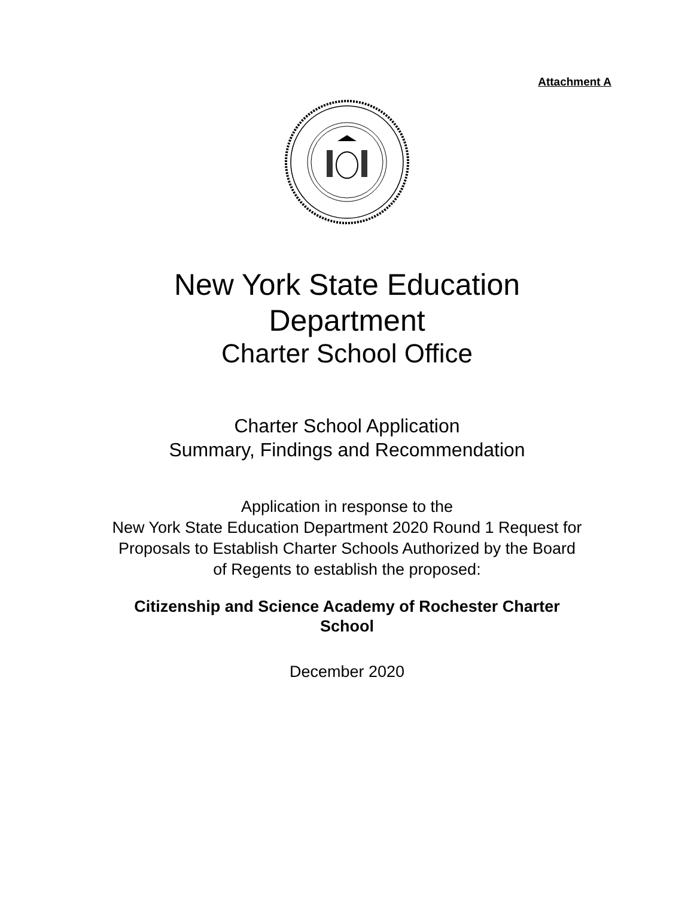Attachment A
New York State Education
Department
Charter School Office
Charter School Application
Summary, Findings and Recommendation
Application in response to the
New York State Education Department 2020 Round 1 Request for
Proposals to Establish Charter Schools Authorized by the Board
of Regents to establish the proposed:
Citizenship and Science Academy of Rochester Charter
School
December 2020